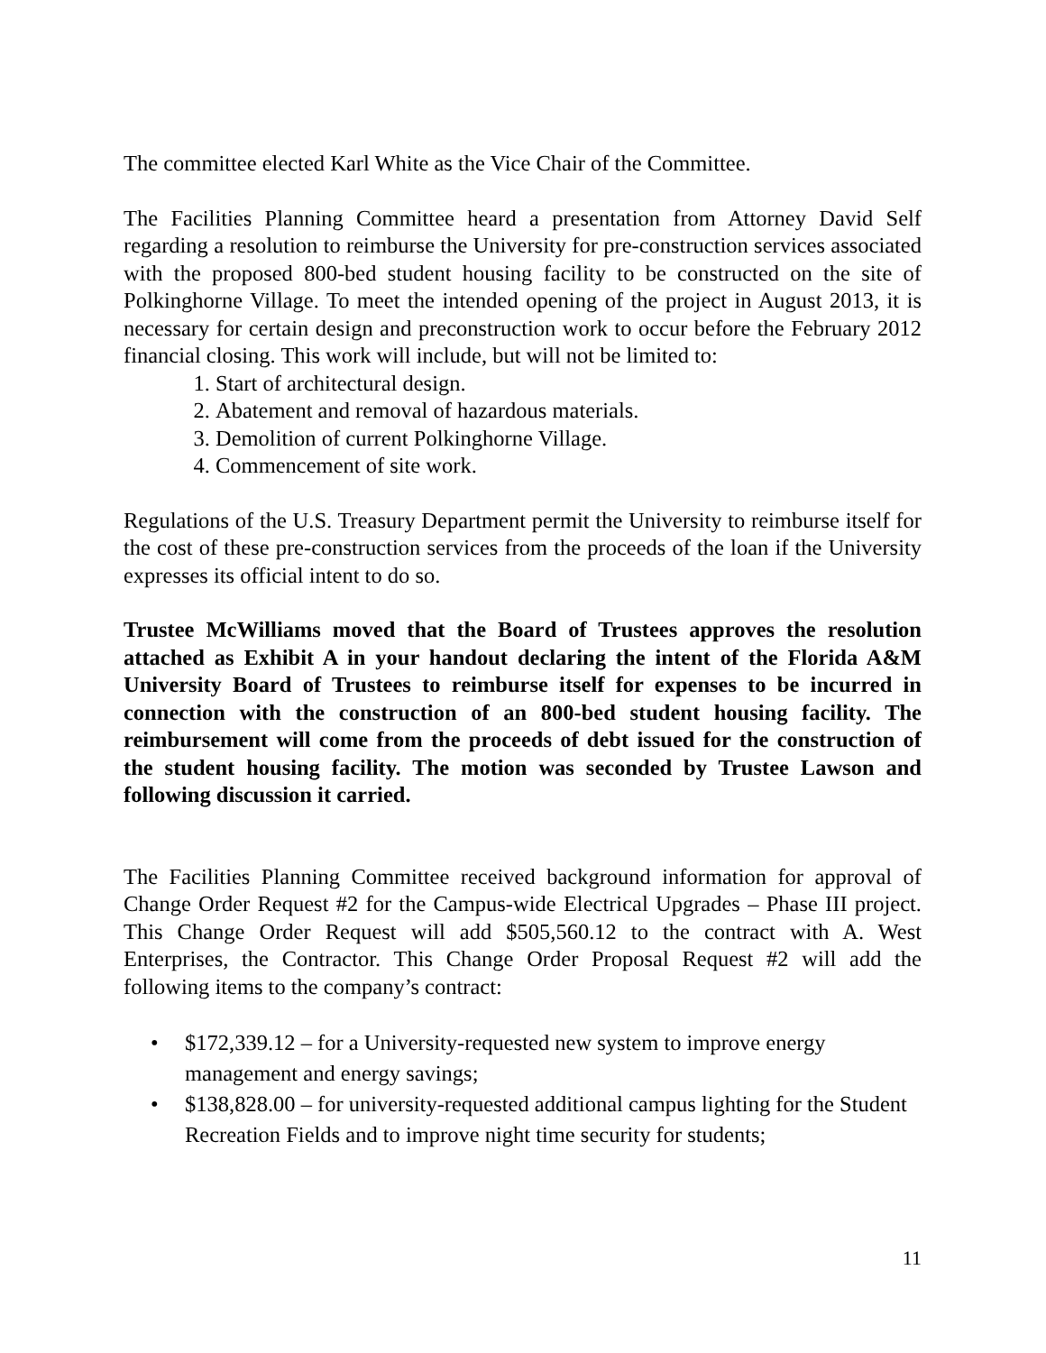The committee elected Karl White as the Vice Chair of the Committee.
The Facilities Planning Committee heard a presentation from Attorney David Self regarding a resolution to reimburse the University for pre-construction services associated with the proposed 800-bed student housing facility to be constructed on the site of Polkinghorne Village. To meet the intended opening of the project in August 2013, it is necessary for certain design and preconstruction work to occur before the February 2012 financial closing. This work will include, but will not be limited to:
1. Start of architectural design.
2. Abatement and removal of hazardous materials.
3. Demolition of current Polkinghorne Village.
4. Commencement of site work.
Regulations of the U.S. Treasury Department permit the University to reimburse itself for the cost of these pre-construction services from the proceeds of the loan if the University expresses its official intent to do so.
Trustee McWilliams moved that the Board of Trustees approves the resolution attached as Exhibit A in your handout declaring the intent of the Florida A&M University Board of Trustees to reimburse itself for expenses to be incurred in connection with the construction of an 800-bed student housing facility. The reimbursement will come from the proceeds of debt issued for the construction of the student housing facility. The motion was seconded by Trustee Lawson and following discussion it carried.
The Facilities Planning Committee received background information for approval of Change Order Request #2 for the Campus-wide Electrical Upgrades – Phase III project. This Change Order Request will add $505,560.12 to the contract with A. West Enterprises, the Contractor. This Change Order Proposal Request #2 will add the following items to the company’s contract:
• $172,339.12 – for a University-requested new system to improve energy management and energy savings;
• $138,828.00 – for university-requested additional campus lighting for the Student Recreation Fields and to improve night time security for students;
11